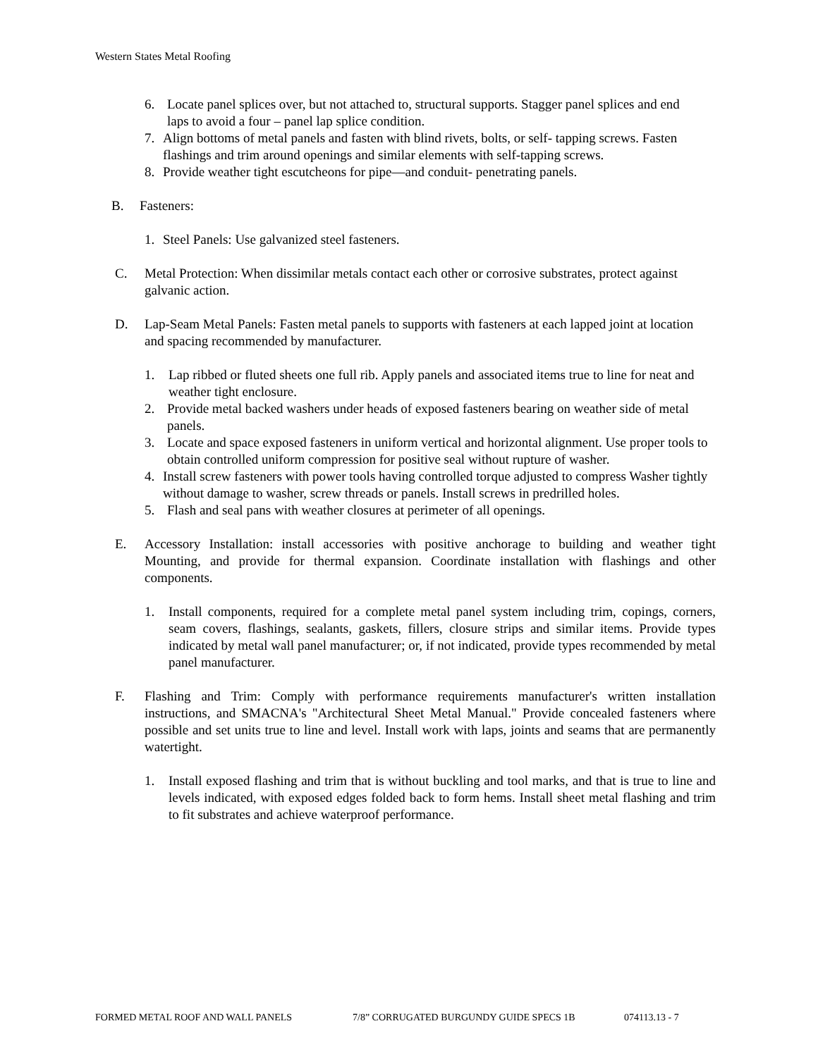Western States Metal Roofing
6. Locate panel splices over, but not attached to, structural supports. Stagger panel splices and end laps to avoid a four – panel lap splice condition.
7. Align bottoms of metal panels and fasten with blind rivets, bolts, or self- tapping screws. Fasten flashings and trim around openings and similar elements with self-tapping screws.
8. Provide weather tight escutcheons for pipe—and conduit- penetrating panels.
B. Fasteners:
1. Steel Panels: Use galvanized steel fasteners.
C. Metal Protection: When dissimilar metals contact each other or corrosive substrates, protect against galvanic action.
D. Lap-Seam Metal Panels: Fasten metal panels to supports with fasteners at each lapped joint at location and spacing recommended by manufacturer.
1. Lap ribbed or fluted sheets one full rib. Apply panels and associated items true to line for neat and weather tight enclosure.
2. Provide metal backed washers under heads of exposed fasteners bearing on weather side of metal panels.
3. Locate and space exposed fasteners in uniform vertical and horizontal alignment. Use proper tools to obtain controlled uniform compression for positive seal without rupture of washer.
4. Install screw fasteners with power tools having controlled torque adjusted to compress Washer tightly without damage to washer, screw threads or panels. Install screws in predrilled holes.
5. Flash and seal pans with weather closures at perimeter of all openings.
E. Accessory Installation: install accessories with positive anchorage to building and weather tight Mounting, and provide for thermal expansion. Coordinate installation with flashings and other components.
1. Install components, required for a complete metal panel system including trim, copings, corners, seam covers, flashings, sealants, gaskets, fillers, closure strips and similar items. Provide types indicated by metal wall panel manufacturer; or, if not indicated, provide types recommended by metal panel manufacturer.
F. Flashing and Trim: Comply with performance requirements manufacturer's written installation instructions, and SMACNA's "Architectural Sheet Metal Manual." Provide concealed fasteners where possible and set units true to line and level. Install work with laps, joints and seams that are permanently watertight.
1. Install exposed flashing and trim that is without buckling and tool marks, and that is true to line and levels indicated, with exposed edges folded back to form hems. Install sheet metal flashing and trim to fit substrates and achieve waterproof performance.
FORMED METAL ROOF AND WALL PANELS 7/8” CORRUGATED BURGUNDY GUIDE SPECS 1B 074113.13 - 7